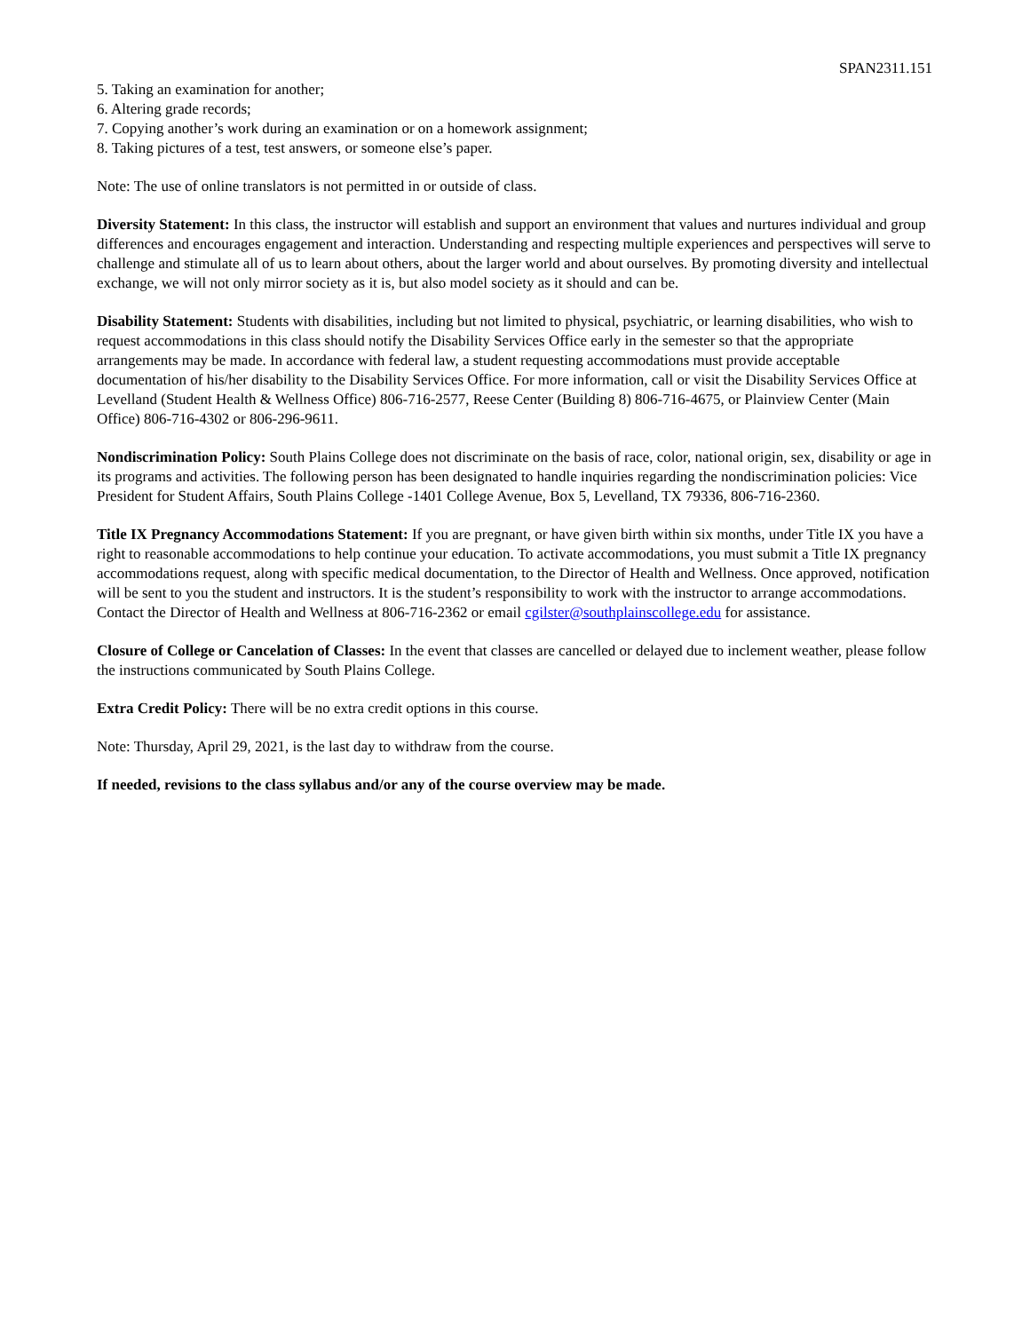SPAN2311.151
5. Taking an examination for another;
6. Altering grade records;
7. Copying another’s work during an examination or on a homework assignment;
8. Taking pictures of a test, test answers, or someone else’s paper.
Note: The use of online translators is not permitted in or outside of class.
Diversity Statement: In this class, the instructor will establish and support an environment that values and nurtures individual and group differences and encourages engagement and interaction. Understanding and respecting multiple experiences and perspectives will serve to challenge and stimulate all of us to learn about others, about the larger world and about ourselves. By promoting diversity and intellectual exchange, we will not only mirror society as it is, but also model society as it should and can be.
Disability Statement: Students with disabilities, including but not limited to physical, psychiatric, or learning disabilities, who wish to request accommodations in this class should notify the Disability Services Office early in the semester so that the appropriate arrangements may be made. In accordance with federal law, a student requesting accommodations must provide acceptable documentation of his/her disability to the Disability Services Office. For more information, call or visit the Disability Services Office at Levelland (Student Health & Wellness Office) 806-716-2577, Reese Center (Building 8) 806-716-4675, or Plainview Center (Main Office) 806-716-4302 or 806-296-9611.
Nondiscrimination Policy: South Plains College does not discriminate on the basis of race, color, national origin, sex, disability or age in its programs and activities. The following person has been designated to handle inquiries regarding the nondiscrimination policies: Vice President for Student Affairs, South Plains College -1401 College Avenue, Box 5, Levelland, TX 79336, 806-716-2360.
Title IX Pregnancy Accommodations Statement: If you are pregnant, or have given birth within six months, under Title IX you have a right to reasonable accommodations to help continue your education. To activate accommodations, you must submit a Title IX pregnancy accommodations request, along with specific medical documentation, to the Director of Health and Wellness. Once approved, notification will be sent to you the student and instructors. It is the student’s responsibility to work with the instructor to arrange accommodations. Contact the Director of Health and Wellness at 806-716-2362 or email cgilster@southplainscollege.edu for assistance.
Closure of College or Cancelation of Classes: In the event that classes are cancelled or delayed due to inclement weather, please follow the instructions communicated by South Plains College.
Extra Credit Policy: There will be no extra credit options in this course.
Note: Thursday, April 29, 2021, is the last day to withdraw from the course.
If needed, revisions to the class syllabus and/or any of the course overview may be made.